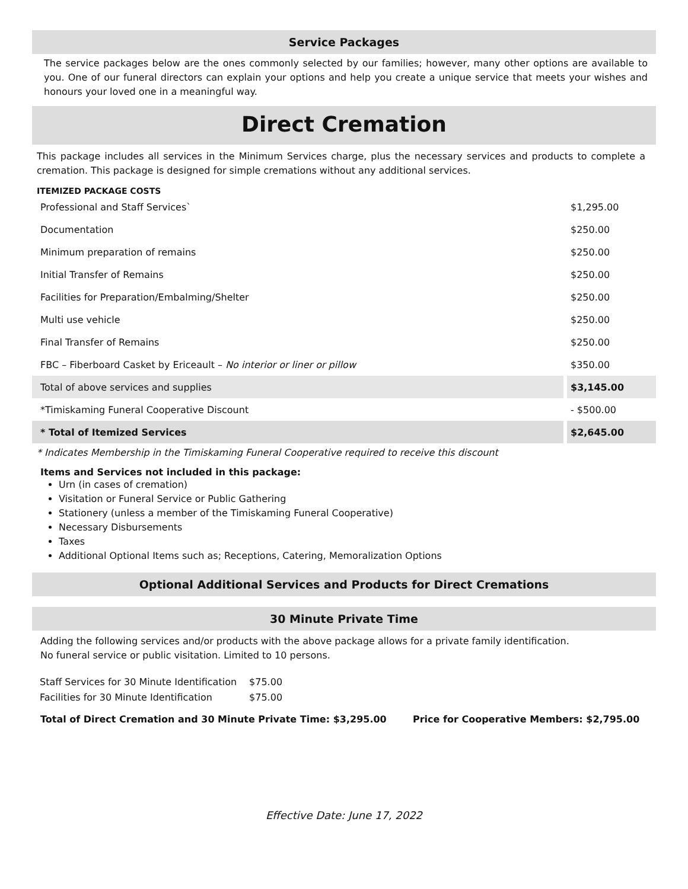Service Packages
The service packages below are the ones commonly selected by our families; however, many other options are available to you. One of our funeral directors can explain your options and help you create a unique service that meets your wishes and honours your loved one in a meaningful way.
Direct Cremation
This package includes all services in the Minimum Services charge, plus the necessary services and products to complete a cremation. This package is designed for simple cremations without any additional services.
ITEMIZED PACKAGE COSTS
| Professional and Staff Services` | $1,295.00 |
| Documentation | $250.00 |
| Minimum preparation of remains | $250.00 |
| Initial Transfer of Remains | $250.00 |
| Facilities for Preparation/Embalming/Shelter | $250.00 |
| Multi use vehicle | $250.00 |
| Final Transfer of Remains | $250.00 |
| FBC – Fiberboard Casket by Ericeault – No interior or liner or pillow | $350.00 |
| Total of above services and supplies | $3,145.00 |
| *Timiskaming Funeral Cooperative Discount | - $500.00 |
| * Total of Itemized Services | $2,645.00 |
* Indicates Membership in the Timiskaming Funeral Cooperative required to receive this discount
Items and Services not included in this package:
Urn (in cases of cremation)
Visitation or Funeral Service or Public Gathering
Stationery (unless a member of the Timiskaming Funeral Cooperative)
Necessary Disbursements
Taxes
Additional Optional Items such as; Receptions, Catering, Memoralization Options
Optional Additional Services and Products for Direct Cremations
30 Minute Private Time
Adding the following services and/or products with the above package allows for a private family identification.
No funeral service or public visitation. Limited to 10 persons.
| Staff Services for 30 Minute Identification | $75.00 |
| Facilities for 30 Minute Identification | $75.00 |
Total of Direct Cremation and 30 Minute Private Time: $3,295.00 Price for Cooperative Members: $2,795.00
Effective Date: June 17, 2022